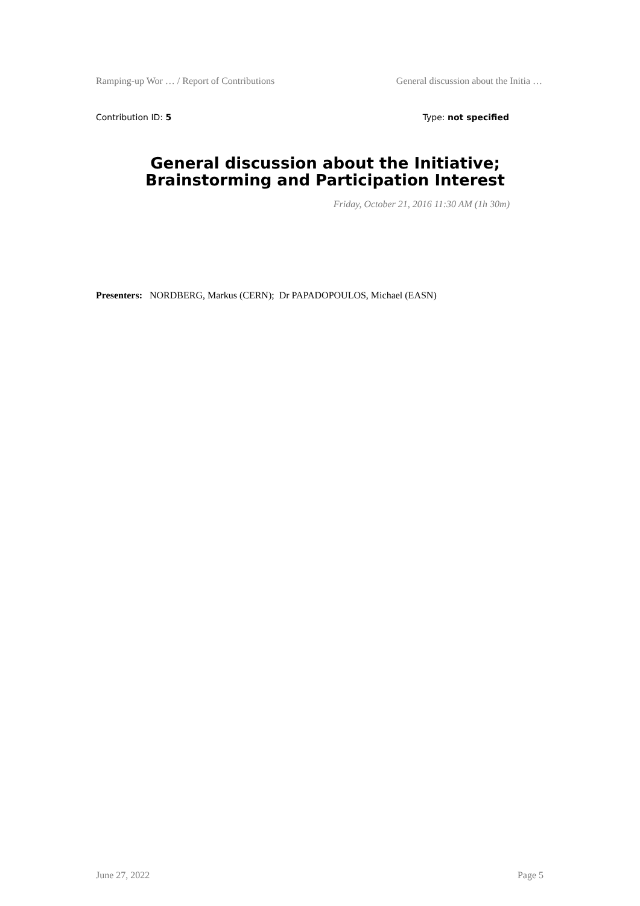Ramping-up Wor … / Report of Contributions General discussion about the Initia …
Contribution ID: 5 Type: not specified
General discussion about the Initiative; Brainstorming and Participation Interest
Friday, October 21, 2016 11:30 AM (1h 30m)
Presenters: NORDBERG, Markus (CERN); Dr PAPADOPOULOS, Michael (EASN)
June 27, 2022 Page 5